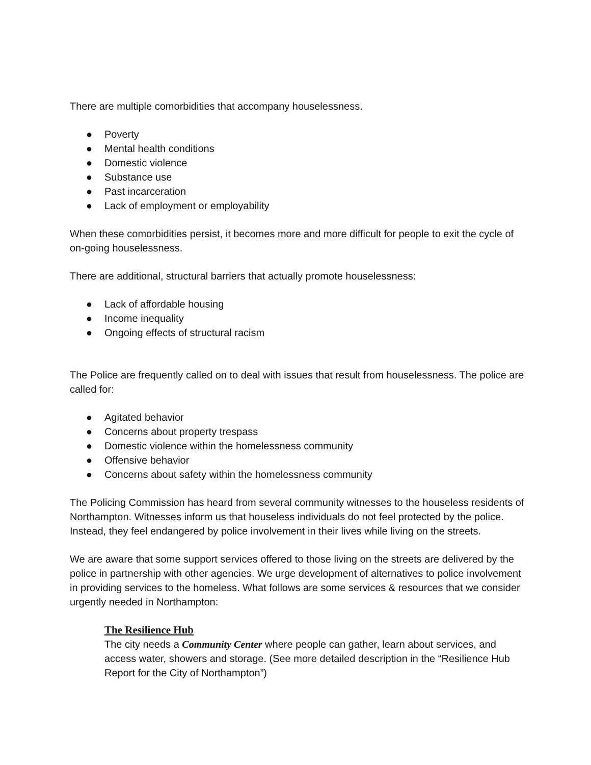There are multiple comorbidities that accompany houselessness.
● Poverty
● Mental health conditions
● Domestic violence
● Substance use
● Past incarceration
● Lack of employment or employability
When these comorbidities persist, it becomes more and more difficult for people to exit the cycle of on-going houselessness.
There are additional, structural barriers that actually promote houselessness:
● Lack of affordable housing
● Income inequality
● Ongoing effects of structural racism
The Police are frequently called on to deal with issues that result from houselessness. The police are called for:
● Agitated behavior
● Concerns about property trespass
● Domestic violence within the homelessness community
● Offensive behavior
● Concerns about safety within the homelessness community
The Policing Commission has heard from several community witnesses to the houseless residents of Northampton. Witnesses inform us that houseless individuals do not feel protected by the police. Instead, they feel endangered by police involvement in their lives while living on the streets.
We are aware that some support services offered to those living on the streets are delivered by the police in partnership with other agencies. We urge development of alternatives to police involvement in providing services to the homeless. What follows are some services & resources that we consider urgently needed in Northampton:
The Resilience Hub
The city needs a Community Center where people can gather, learn about services, and access water, showers and storage. (See more detailed description in the “Resilience Hub Report for the City of Northampton”)